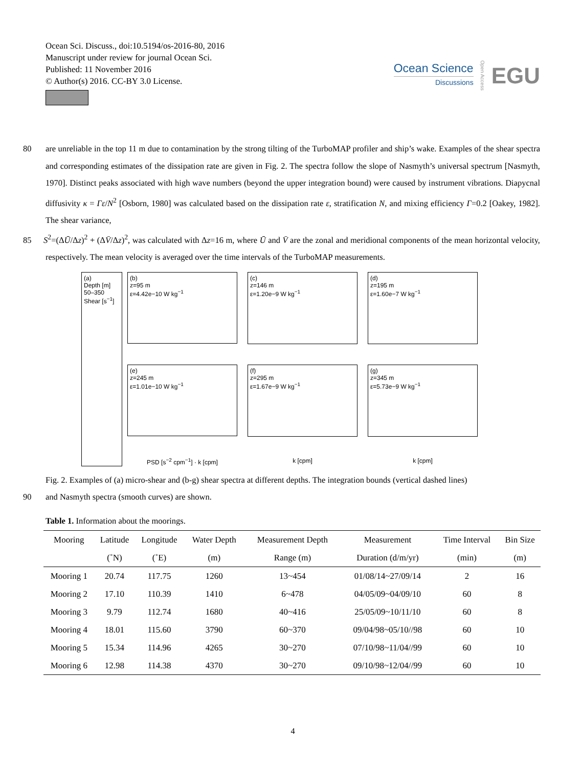Ocean Sci. Discuss., doi:10.5194/os-2016-80, 2016
Manuscript under review for journal Ocean Sci.
Published: 11 November 2016
© Author(s) 2016. CC-BY 3.0 License.
Ocean Science
Discussions
Open Access
EGU
80 are unreliable in the top 11 m due to contamination by the strong tilting of the TurboMAP profiler and ship’s wake. Examples of the shear spectra and corresponding estimates of the dissipation rate are given in Fig. 2. The spectra follow the slope of Nasmyth’s universal spectrum [Nasmyth, 1970]. Distinct peaks associated with high wave numbers (beyond the upper integration bound) were caused by instrument vibrations. Diapycnal diffusivity κ = Γε/N<sup>2</sup> [Osborn, 1980] was calculated based on the dissipation rate ε, stratification N, and mixing efficiency Γ=0.2 [Oakey, 1982]. The shear variance,
85 S<sup>2</sup>=(ΔŪ/Δz)<sup>2</sup> + (ΔV̄/Δz)<sup>2</sup>, was calculated with Δz=16 m, where Ū and V̄ are the zonal and meridional components of the mean horizontal velocity, respectively. The mean velocity is averaged over the time intervals of the TurboMAP measurements.
(a)
Depth [m] 50–350
Shear [s<sup>−1</sup>]
(b)
z=95 m
ε=4.42e−10 W kg<sup>−1</sup>
(c)
z=146 m
ε=1.20e−9 W kg<sup>−1</sup>
(d)
z=195 m
ε=1.60e−7 W kg<sup>−1</sup>
(e)
z=245 m
ε=1.01e−10 W kg<sup>−1</sup>
(f)
z=295 m
ε=1.67e−9 W kg<sup>−1</sup>
(g)
z=345 m
ε=5.73e−9 W kg<sup>−1</sup>
PSD [s<sup>−2</sup> cpm<sup>−1</sup>] · k [cpm]
k [cpm]
k [cpm]
Fig. 2. Examples of (a) micro-shear and (b-g) shear spectra at different depths. The integration bounds (vertical dashed lines)
90 and Nasmyth spectra (smooth curves) are shown.
Table 1. Information about the moorings.
| Mooring | Latitude | Longitude | Water Depth | Measurement Depth | Measurement | Time Interval | Bin Size |
| --- | --- | --- | --- | --- | --- | --- | --- |
| | (˚N) | (˚E) | (m) | Range (m) | Duration (d/m/yr) | (min) | (m) |
| Mooring 1 | 20.74 | 117.75 | 1260 | 13~454 | 01/08/14~27/09/14 | 2 | 16 |
| Mooring 2 | 17.10 | 110.39 | 1410 | 6~478 | 04/05/09~04/09/10 | 60 | 8 |
| Mooring 3 | 9.79 | 112.74 | 1680 | 40~416 | 25/05/09~10/11/10 | 60 | 8 |
| Mooring 4 | 18.01 | 115.60 | 3790 | 60~370 | 09/04/98~05/10//98 | 60 | 10 |
| Mooring 5 | 15.34 | 114.96 | 4265 | 30~270 | 07/10/98~11/04//99 | 60 | 10 |
| Mooring 6 | 12.98 | 114.38 | 4370 | 30~270 | 09/10/98~12/04//99 | 60 | 10 |
4